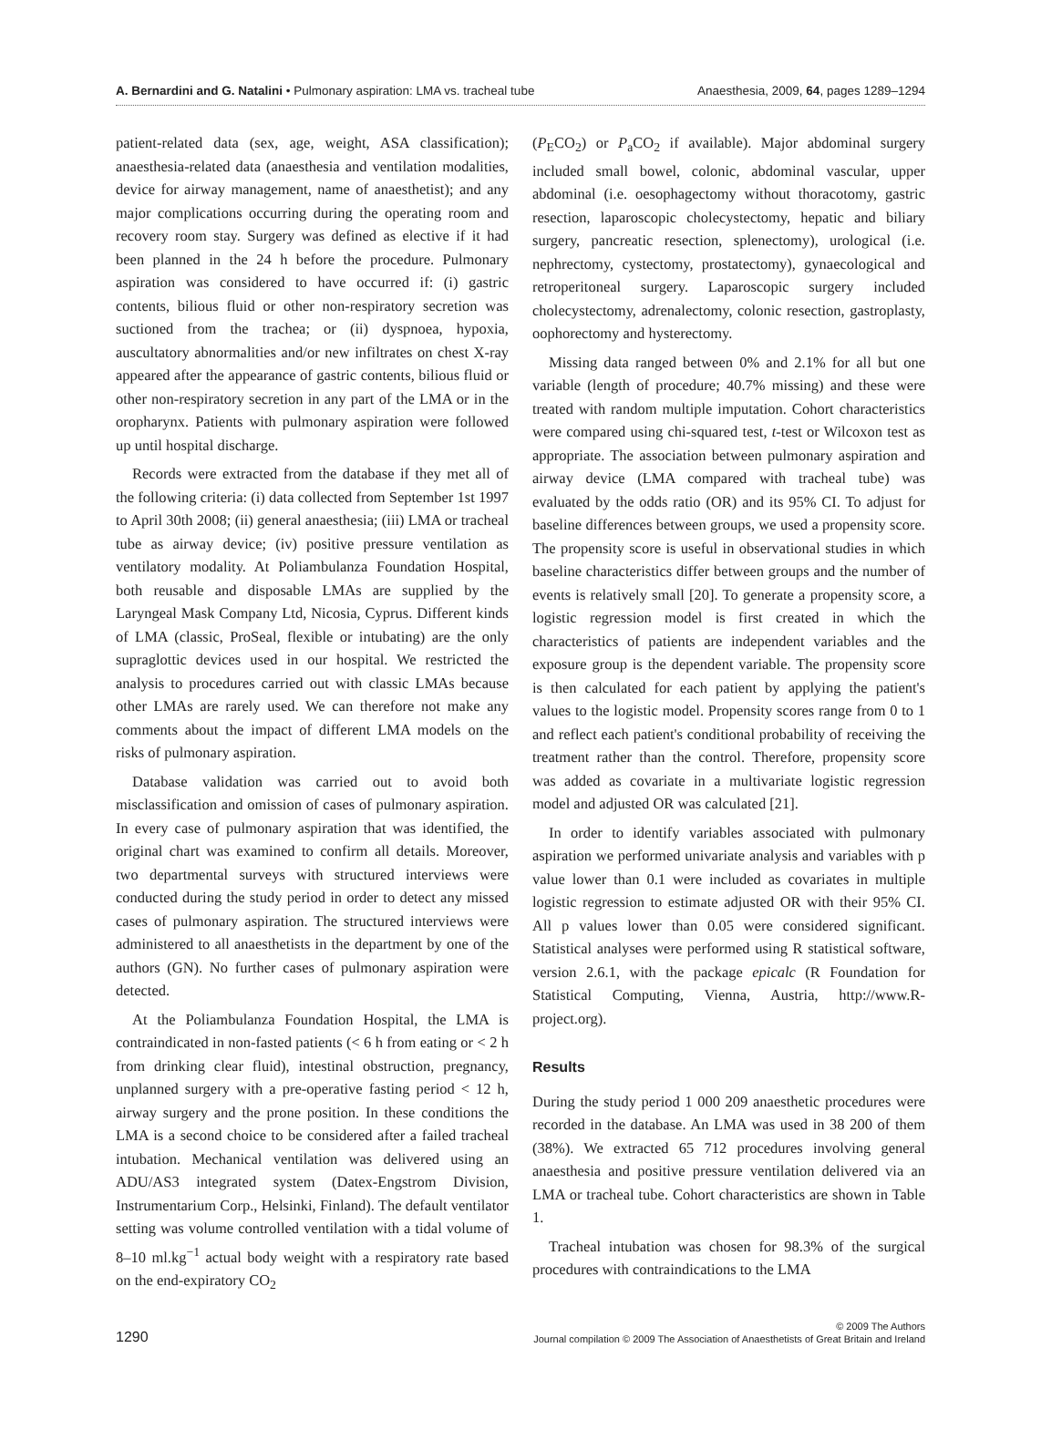A. Bernardini and G. Natalini • Pulmonary aspiration: LMA vs. tracheal tube Anaesthesia, 2009, 64, pages 1289–1294
patient-related data (sex, age, weight, ASA classification); anaesthesia-related data (anaesthesia and ventilation modalities, device for airway management, name of anaesthetist); and any major complications occurring during the operating room and recovery room stay. Surgery was defined as elective if it had been planned in the 24 h before the procedure. Pulmonary aspiration was considered to have occurred if: (i) gastric contents, bilious fluid or other non-respiratory secretion was suctioned from the trachea; or (ii) dyspnoea, hypoxia, auscultatory abnormalities and/or new infiltrates on chest X-ray appeared after the appearance of gastric contents, bilious fluid or other non-respiratory secretion in any part of the LMA or in the oropharynx. Patients with pulmonary aspiration were followed up until hospital discharge.
Records were extracted from the database if they met all of the following criteria: (i) data collected from September 1st 1997 to April 30th 2008; (ii) general anaesthesia; (iii) LMA or tracheal tube as airway device; (iv) positive pressure ventilation as ventilatory modality. At Poliambulanza Foundation Hospital, both reusable and disposable LMAs are supplied by the Laryngeal Mask Company Ltd, Nicosia, Cyprus. Different kinds of LMA (classic, ProSeal, flexible or intubating) are the only supraglottic devices used in our hospital. We restricted the analysis to procedures carried out with classic LMAs because other LMAs are rarely used. We can therefore not make any comments about the impact of different LMA models on the risks of pulmonary aspiration.
Database validation was carried out to avoid both misclassification and omission of cases of pulmonary aspiration. In every case of pulmonary aspiration that was identified, the original chart was examined to confirm all details. Moreover, two departmental surveys with structured interviews were conducted during the study period in order to detect any missed cases of pulmonary aspiration. The structured interviews were administered to all anaesthetists in the department by one of the authors (GN). No further cases of pulmonary aspiration were detected.
At the Poliambulanza Foundation Hospital, the LMA is contraindicated in non-fasted patients (< 6 h from eating or < 2 h from drinking clear fluid), intestinal obstruction, pregnancy, unplanned surgery with a pre-operative fasting period < 12 h, airway surgery and the prone position. In these conditions the LMA is a second choice to be considered after a failed tracheal intubation. Mechanical ventilation was delivered using an ADU/AS3 integrated system (Datex-Engstrom Division, Instrumentarium Corp., Helsinki, Finland). The default ventilator setting was volume controlled ventilation with a tidal volume of 8–10 ml.kg<sup>−1</sup> actual body weight with a respiratory rate based on the end-expiratory CO<sub>2</sub>
(P<sub>E</sub>CO<sub>2</sub>) or P<sub>a</sub>CO<sub>2</sub> if available). Major abdominal surgery included small bowel, colonic, abdominal vascular, upper abdominal (i.e. oesophagectomy without thoracotomy, gastric resection, laparoscopic cholecystectomy, hepatic and biliary surgery, pancreatic resection, splenectomy), urological (i.e. nephrectomy, cystectomy, prostatectomy), gynaecological and retroperitoneal surgery. Laparoscopic surgery included cholecystectomy, adrenalectomy, colonic resection, gastroplasty, oophorectomy and hysterectomy.
Missing data ranged between 0% and 2.1% for all but one variable (length of procedure; 40.7% missing) and these were treated with random multiple imputation. Cohort characteristics were compared using chi-squared test, t-test or Wilcoxon test as appropriate. The association between pulmonary aspiration and airway device (LMA compared with tracheal tube) was evaluated by the odds ratio (OR) and its 95% CI. To adjust for baseline differences between groups, we used a propensity score. The propensity score is useful in observational studies in which baseline characteristics differ between groups and the number of events is relatively small [20]. To generate a propensity score, a logistic regression model is first created in which the characteristics of patients are independent variables and the exposure group is the dependent variable. The propensity score is then calculated for each patient by applying the patient's values to the logistic model. Propensity scores range from 0 to 1 and reflect each patient's conditional probability of receiving the treatment rather than the control. Therefore, propensity score was added as covariate in a multivariate logistic regression model and adjusted OR was calculated [21].
In order to identify variables associated with pulmonary aspiration we performed univariate analysis and variables with p value lower than 0.1 were included as covariates in multiple logistic regression to estimate adjusted OR with their 95% CI. All p values lower than 0.05 were considered significant. Statistical analyses were performed using R statistical software, version 2.6.1, with the package epicalc (R Foundation for Statistical Computing, Vienna, Austria, http://www.R-project.org).
Results
During the study period 1 000 209 anaesthetic procedures were recorded in the database. An LMA was used in 38 200 of them (38%). We extracted 65 712 procedures involving general anaesthesia and positive pressure ventilation delivered via an LMA or tracheal tube. Cohort characteristics are shown in Table 1.
Tracheal intubation was chosen for 98.3% of the surgical procedures with contraindications to the LMA
1290
© 2009 The Authors
Journal compilation © 2009 The Association of Anaesthetists of Great Britain and Ireland